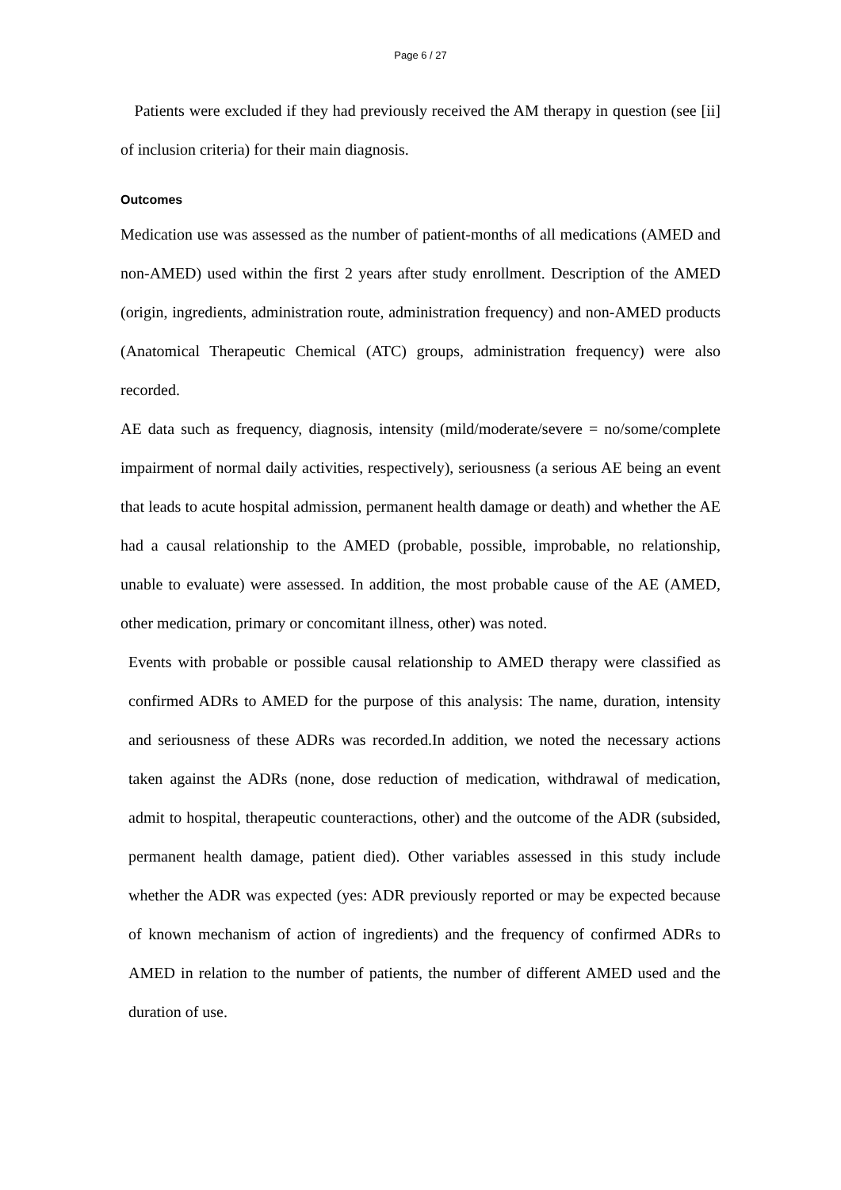Page 6 / 27
Patients were excluded if they had previously received the AM therapy in question (see [ii] of inclusion criteria) for their main diagnosis.
Outcomes
Medication use was assessed as the number of patient-months of all medications (AMED and non-AMED) used within the first 2 years after study enrollment. Description of the AMED (origin, ingredients, administration route, administration frequency) and non-AMED products (Anatomical Therapeutic Chemical (ATC) groups, administration frequency) were also recorded.
AE data such as frequency, diagnosis, intensity (mild/moderate/severe = no/some/complete impairment of normal daily activities, respectively), seriousness (a serious AE being an event that leads to acute hospital admission, permanent health damage or death) and whether the AE had a causal relationship to the AMED (probable, possible, improbable, no relationship, unable to evaluate) were assessed. In addition, the most probable cause of the AE (AMED, other medication, primary or concomitant illness, other) was noted.
Events with probable or possible causal relationship to AMED therapy were classified as confirmed ADRs to AMED for the purpose of this analysis: The name, duration, intensity and seriousness of these ADRs was recorded.In addition, we noted the necessary actions taken against the ADRs (none, dose reduction of medication, withdrawal of medication, admit to hospital, therapeutic counteractions, other) and the outcome of the ADR (subsided, permanent health damage, patient died). Other variables assessed in this study include whether the ADR was expected (yes: ADR previously reported or may be expected because of known mechanism of action of ingredients) and the frequency of confirmed ADRs to AMED in relation to the number of patients, the number of different AMED used and the duration of use.